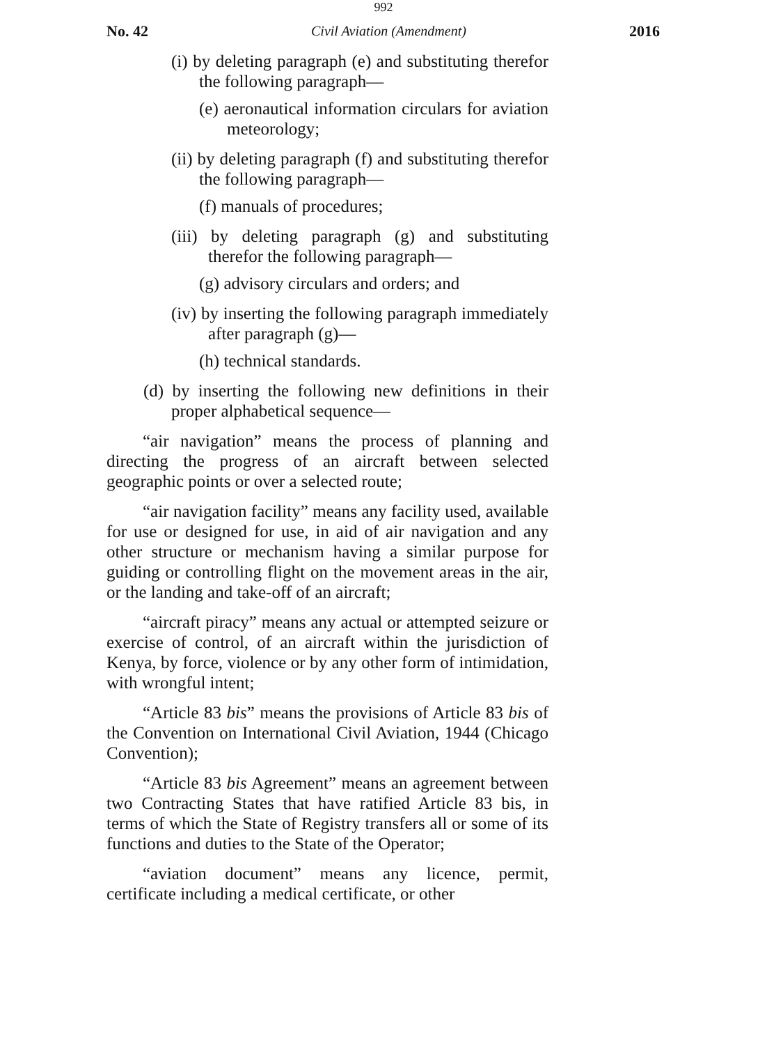992
No. 42 Civil Aviation (Amendment) 2016
(i) by deleting paragraph (e) and substituting therefor the following paragraph—
(e) aeronautical information circulars for aviation meteorology;
(ii) by deleting paragraph (f) and substituting therefor the following paragraph—
(f) manuals of procedures;
(iii) by deleting paragraph (g) and substituting therefor the following paragraph—
(g) advisory circulars and orders; and
(iv) by inserting the following paragraph immediately after paragraph (g)—
(h) technical standards.
(d) by inserting the following new definitions in their proper alphabetical sequence—
“air navigation” means the process of planning and directing the progress of an aircraft between selected geographic points or over a selected route;
“air navigation facility” means any facility used, available for use or designed for use, in aid of air navigation and any other structure or mechanism having a similar purpose for guiding or controlling flight on the movement areas in the air, or the landing and take-off of an aircraft;
“aircraft piracy” means any actual or attempted seizure or exercise of control, of an aircraft within the jurisdiction of Kenya, by force, violence or by any other form of intimidation, with wrongful intent;
“Article 83 bis” means the provisions of Article 83 bis of the Convention on International Civil Aviation, 1944 (Chicago Convention);
“Article 83 bis Agreement” means an agreement between two Contracting States that have ratified Article 83 bis, in terms of which the State of Registry transfers all or some of its functions and duties to the State of the Operator;
“aviation document” means any licence, permit, certificate including a medical certificate, or other